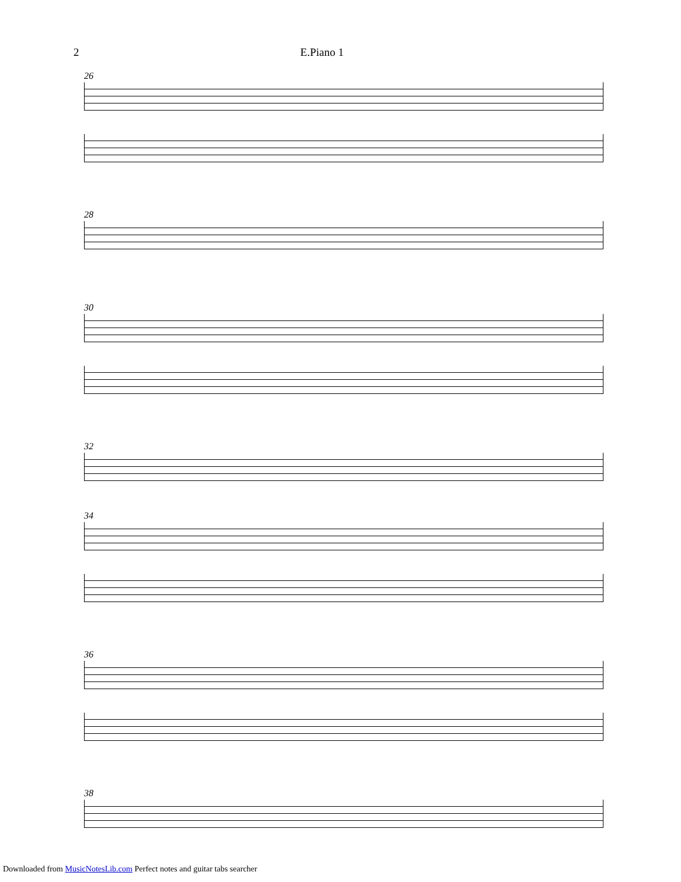2 E.Piano 1
26
28
30
32
34
36
38
Downloaded from MusicNotesLib.com Perfect notes and guitar tabs searcher